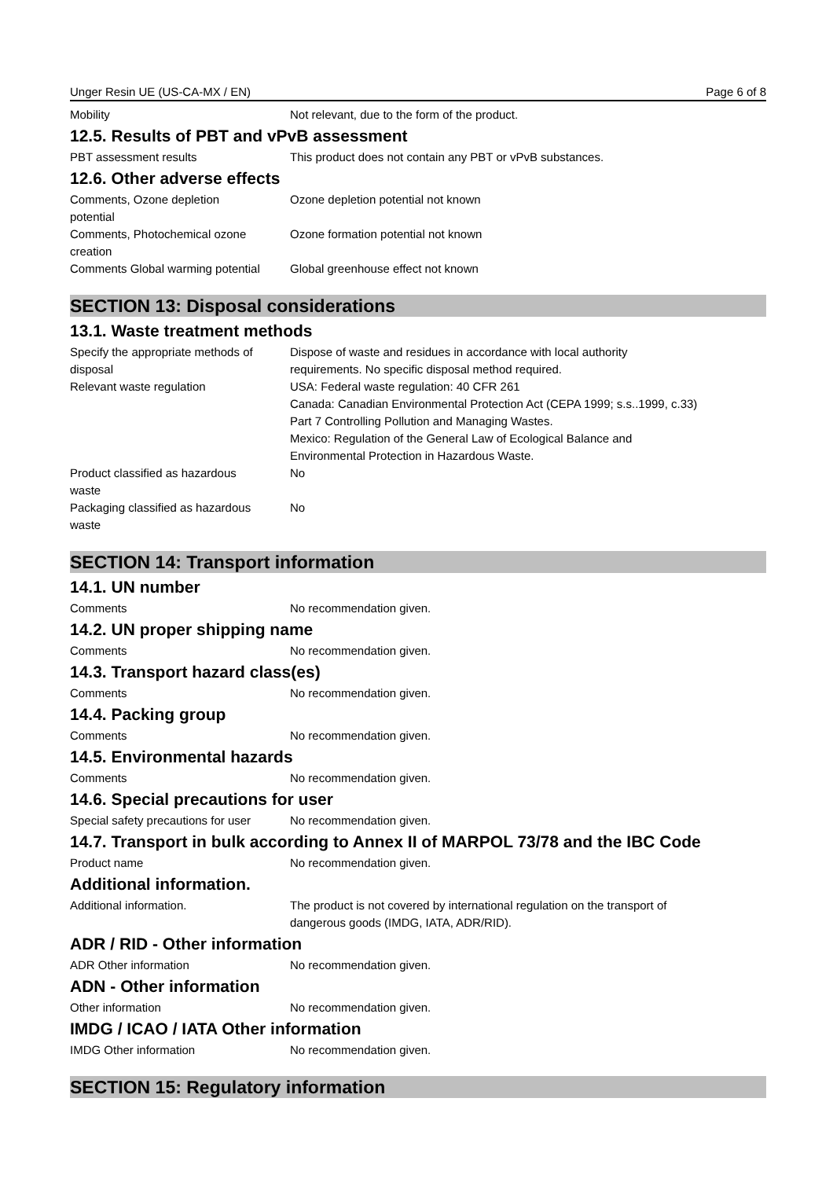Unger Resin UE (US-CA-MX / EN) Page 6 of 8
Mobility Not relevant, due to the form of the product.
12.5. Results of PBT and vPvB assessment
PBT assessment results This product does not contain any PBT or vPvB substances.
12.6. Other adverse effects
Comments, Ozone depletion
potential
Ozone depletion potential not known
Comments, Photochemical ozone
creation
Ozone formation potential not known
Comments Global warming potential
Global greenhouse effect not known
SECTION 13: Disposal considerations
13.1. Waste treatment methods
Specify the appropriate methods of
disposal
Dispose of waste and residues in accordance with local authority
requirements. No specific disposal method required.
Relevant waste regulation USA: Federal waste regulation: 40 CFR 261
Canada: Canadian Environmental Protection Act (CEPA 1999; s.s..1999, c.33)
Part 7 Controlling Pollution and Managing Wastes.
Mexico: Regulation of the General Law of Ecological Balance and
Environmental Protection in Hazardous Waste.
Product classified as hazardous
waste
No
Packaging classified as hazardous
waste
No
SECTION 14: Transport information
14.1. UN number
Comments No recommendation given.
14.2. UN proper shipping name
Comments No recommendation given.
14.3. Transport hazard class(es)
Comments No recommendation given.
14.4. Packing group
Comments No recommendation given.
14.5. Environmental hazards
Comments No recommendation given.
14.6. Special precautions for user
Special safety precautions for user
No recommendation given.
14.7. Transport in bulk according to Annex II of MARPOL 73/78 and the IBC Code
Product name No recommendation given.
Additional information.
Additional information. The product is not covered by international regulation on the transport of
dangerous goods (IMDG, IATA, ADR/RID).
ADR / RID - Other information
ADR Other information No recommendation given.
ADN - Other information
Other information No recommendation given.
IMDG / ICAO / IATA Other information
IMDG Other information No recommendation given.
SECTION 15: Regulatory information